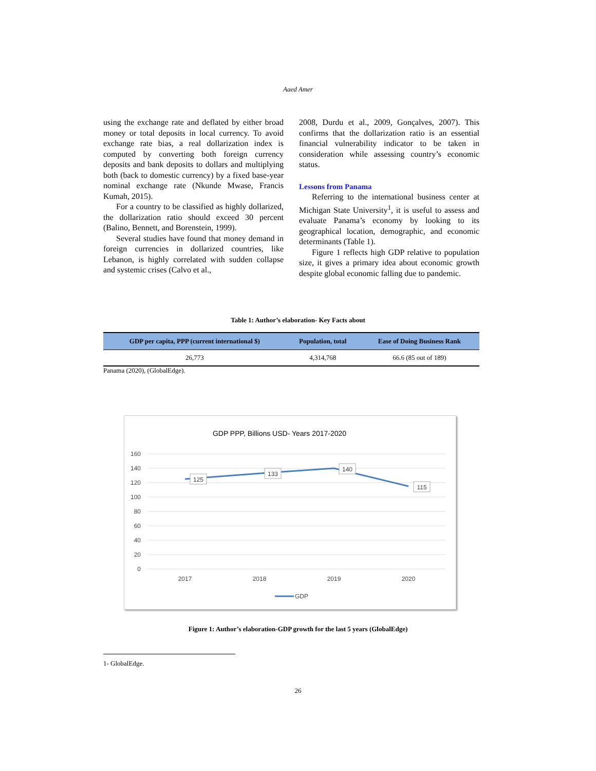Aaed Amer
using the exchange rate and deflated by either broad money or total deposits in local currency. To avoid exchange rate bias, a real dollarization index is computed by converting both foreign currency deposits and bank deposits to dollars and multiplying both (back to domestic currency) by a fixed base-year nominal exchange rate (Nkunde Mwase, Francis Kumah, 2015).
For a country to be classified as highly dollarized, the dollarization ratio should exceed 30 percent (Balino, Bennett, and Borenstein, 1999).
Several studies have found that money demand in foreign currencies in dollarized countries, like Lebanon, is highly correlated with sudden collapse and systemic crises (Calvo et al.,
2008, Durdu et al., 2009, Gonçalves, 2007). This confirms that the dollarization ratio is an essential financial vulnerability indicator to be taken in consideration while assessing country’s economic status.
Lessons from Panama
Referring to the international business center at Michigan State University<sup>1</sup>, it is useful to assess and evaluate Panama’s economy by looking to its geographical location, demographic, and economic determinants (Table 1).
Figure 1 reflects high GDP relative to population size, it gives a primary idea about economic growth despite global economic falling due to pandemic.
Table 1: Author’s elaboration- Key Facts about
| GDP per capita, PPP (current international $) | Population, total | Ease of Doing Business Rank |
| --- | --- | --- |
| 26,773 | 4,314,768 | 66.6 (85 out of 189) |
Panama (2020), (GlobalEdge).
GDP PPP, Billions USD- Years 2017-2020
160
140
120
100
80
60
40
20
0
2017
2018
2019
2020
125
133
140
115
GDP
Figure 1: Author’s elaboration-GDP growth for the last 5 years (GlobalEdge)
1- GlobalEdge.
26